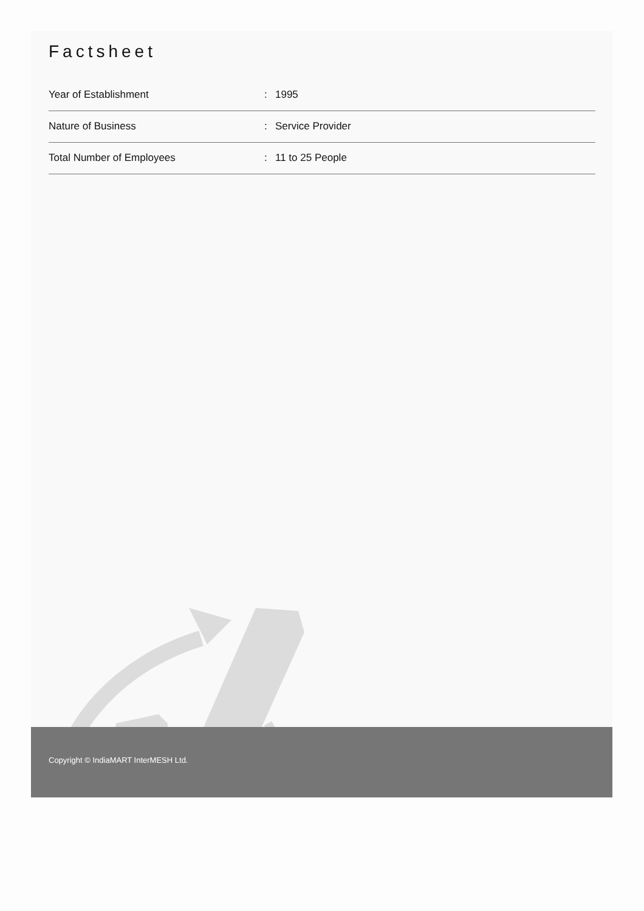Factsheet
| Year of Establishment | : | 1995 |
| Nature of Business | : | Service Provider |
| Total Number of Employees | : | 11 to 25 People |
Copyright © IndiaMART InterMESH Ltd.